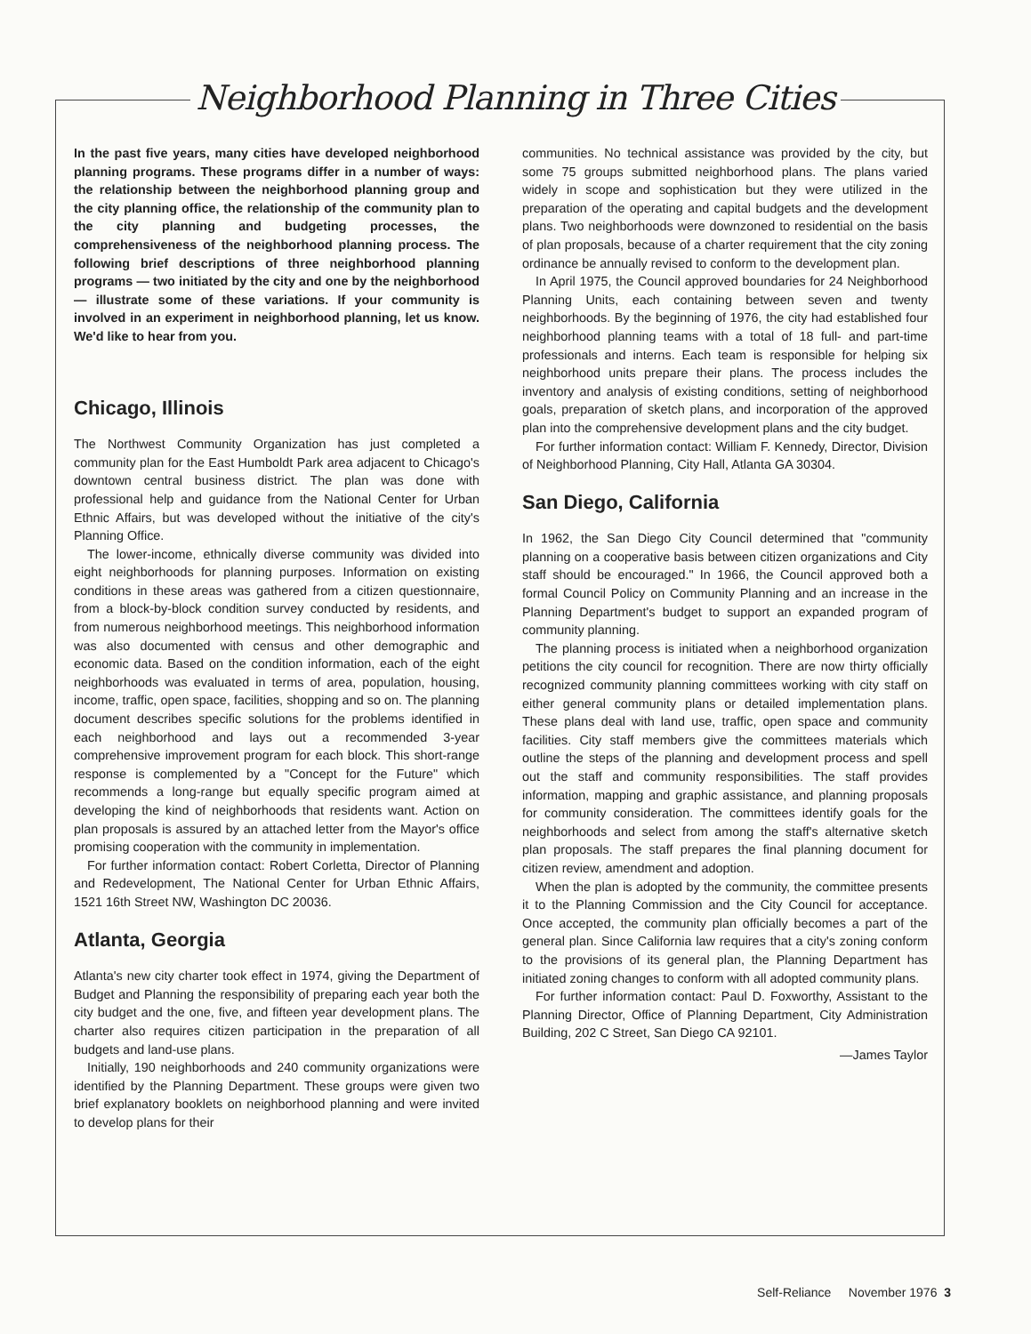Neighborhood Planning in Three Cities
In the past five years, many cities have developed neighborhood planning programs. These programs differ in a number of ways: the relationship between the neighborhood planning group and the city planning office, the relationship of the community plan to the city planning and budgeting processes, the comprehensiveness of the neighborhood planning process. The following brief descriptions of three neighborhood planning programs — two initiated by the city and one by the neighborhood — illustrate some of these variations. If your community is involved in an experiment in neighborhood planning, let us know. We'd like to hear from you.
Chicago, Illinois
The Northwest Community Organization has just completed a community plan for the East Humboldt Park area adjacent to Chicago's downtown central business district. The plan was done with professional help and guidance from the National Center for Urban Ethnic Affairs, but was developed without the initiative of the city's Planning Office.
The lower-income, ethnically diverse community was divided into eight neighborhoods for planning purposes. Information on existing conditions in these areas was gathered from a citizen questionnaire, from a block-by-block condition survey conducted by residents, and from numerous neighborhood meetings. This neighborhood information was also documented with census and other demographic and economic data. Based on the condition information, each of the eight neighborhoods was evaluated in terms of area, population, housing, income, traffic, open space, facilities, shopping and so on. The planning document describes specific solutions for the problems identified in each neighborhood and lays out a recommended 3-year comprehensive improvement program for each block. This short-range response is complemented by a "Concept for the Future" which recommends a long-range but equally specific program aimed at developing the kind of neighborhoods that residents want. Action on plan proposals is assured by an attached letter from the Mayor's office promising cooperation with the community in implementation.
For further information contact: Robert Corletta, Director of Planning and Redevelopment, The National Center for Urban Ethnic Affairs, 1521 16th Street NW, Washington DC 20036.
Atlanta, Georgia
Atlanta's new city charter took effect in 1974, giving the Department of Budget and Planning the responsibility of preparing each year both the city budget and the one, five, and fifteen year development plans. The charter also requires citizen participation in the preparation of all budgets and land-use plans.
Initially, 190 neighborhoods and 240 community organizations were identified by the Planning Department. These groups were given two brief explanatory booklets on neighborhood planning and were invited to develop plans for their
communities. No technical assistance was provided by the city, but some 75 groups submitted neighborhood plans. The plans varied widely in scope and sophistication but they were utilized in the preparation of the operating and capital budgets and the development plans. Two neighborhoods were downzoned to residential on the basis of plan proposals, because of a charter requirement that the city zoning ordinance be annually revised to conform to the development plan.
In April 1975, the Council approved boundaries for 24 Neighborhood Planning Units, each containing between seven and twenty neighborhoods. By the beginning of 1976, the city had established four neighborhood planning teams with a total of 18 full- and part-time professionals and interns. Each team is responsible for helping six neighborhood units prepare their plans. The process includes the inventory and analysis of existing conditions, setting of neighborhood goals, preparation of sketch plans, and incorporation of the approved plan into the comprehensive development plans and the city budget.
For further information contact: William F. Kennedy, Director, Division of Neighborhood Planning, City Hall, Atlanta GA 30304.
San Diego, California
In 1962, the San Diego City Council determined that "community planning on a cooperative basis between citizen organizations and City staff should be encouraged." In 1966, the Council approved both a formal Council Policy on Community Planning and an increase in the Planning Department's budget to support an expanded program of community planning.
The planning process is initiated when a neighborhood organization petitions the city council for recognition. There are now thirty officially recognized community planning committees working with city staff on either general community plans or detailed implementation plans. These plans deal with land use, traffic, open space and community facilities. City staff members give the committees materials which outline the steps of the planning and development process and spell out the staff and community responsibilities. The staff provides information, mapping and graphic assistance, and planning proposals for community consideration. The committees identify goals for the neighborhoods and select from among the staff's alternative sketch plan proposals. The staff prepares the final planning document for citizen review, amendment and adoption.
When the plan is adopted by the community, the committee presents it to the Planning Commission and the City Council for acceptance. Once accepted, the community plan officially becomes a part of the general plan. Since California law requires that a city's zoning conform to the provisions of its general plan, the Planning Department has initiated zoning changes to conform with all adopted community plans.
For further information contact: Paul D. Foxworthy, Assistant to the Planning Director, Office of Planning Department, City Administration Building, 202 C Street, San Diego CA 92101.
—James Taylor
Self-Reliance November 1976 3